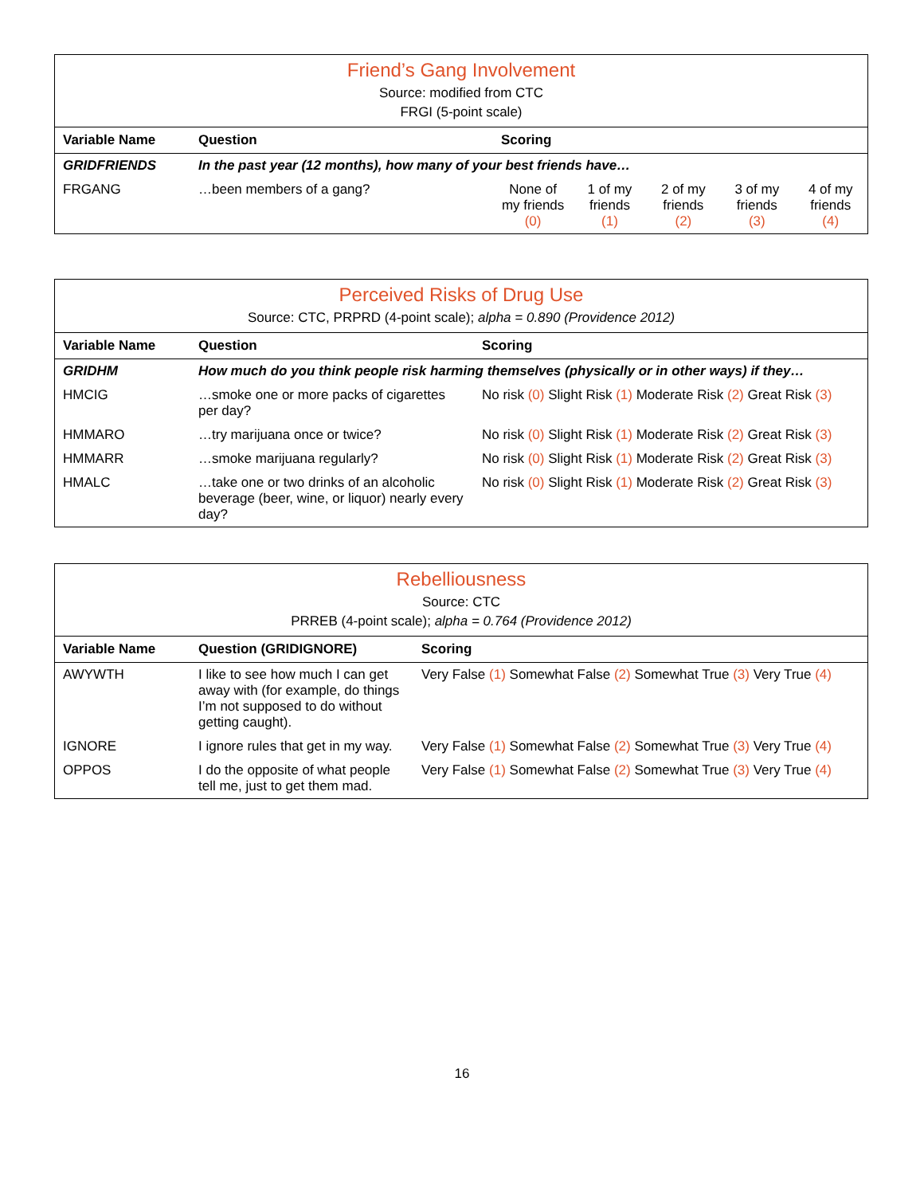| Friend’s Gang Involvement | | | | | | |
| Source: modified from CTC | | | | | | |
| FRGI (5-point scale) | | | | | | |
| Variable Name | Question | Scoring | | | | |
| GRIDFRIENDS | In the past year (12 months), how many of your best friends have… | | | | | |
| FRGANG | …been members of a gang? | None of my friends (0) | 1 of my friends (1) | 2 of my friends (2) | 3 of my friends (3) | 4 of my friends (4) |
| Perceived Risks of Drug Use | | |
| Source: CTC, PRPRD (4-point scale); alpha = 0.890 (Providence 2012) | | |
| Variable Name | Question | Scoring |
| GRIDHM | How much do you think people risk harming themselves (physically or in other ways) if they… | |
| HMCIG | …smoke one or more packs of cigarettes per day? | No risk (0) Slight Risk (1) Moderate Risk (2) Great Risk (3) |
| HMMARO | …try marijuana once or twice? | No risk (0) Slight Risk (1) Moderate Risk (2) Great Risk (3) |
| HMMARR | …smoke marijuana regularly? | No risk (0) Slight Risk (1) Moderate Risk (2) Great Risk (3) |
| HMALC | …take one or two drinks of an alcoholic beverage (beer, wine, or liquor) nearly every day? | No risk (0) Slight Risk (1) Moderate Risk (2) Great Risk (3) |
| Rebelliousness | | |
| Source: CTC | | |
| PRREB (4-point scale); alpha = 0.764 (Providence 2012) | | |
| Variable Name | Question (GRIDIGNORE) | Scoring |
| AWYWTH | I like to see how much I can get away with (for example, do things I’m not supposed to do without getting caught). | Very False (1) Somewhat False (2) Somewhat True (3) Very True (4) |
| IGNORE | I ignore rules that get in my way. | Very False (1) Somewhat False (2) Somewhat True (3) Very True (4) |
| OPPOS | I do the opposite of what people tell me, just to get them mad. | Very False (1) Somewhat False (2) Somewhat True (3) Very True (4) |
16